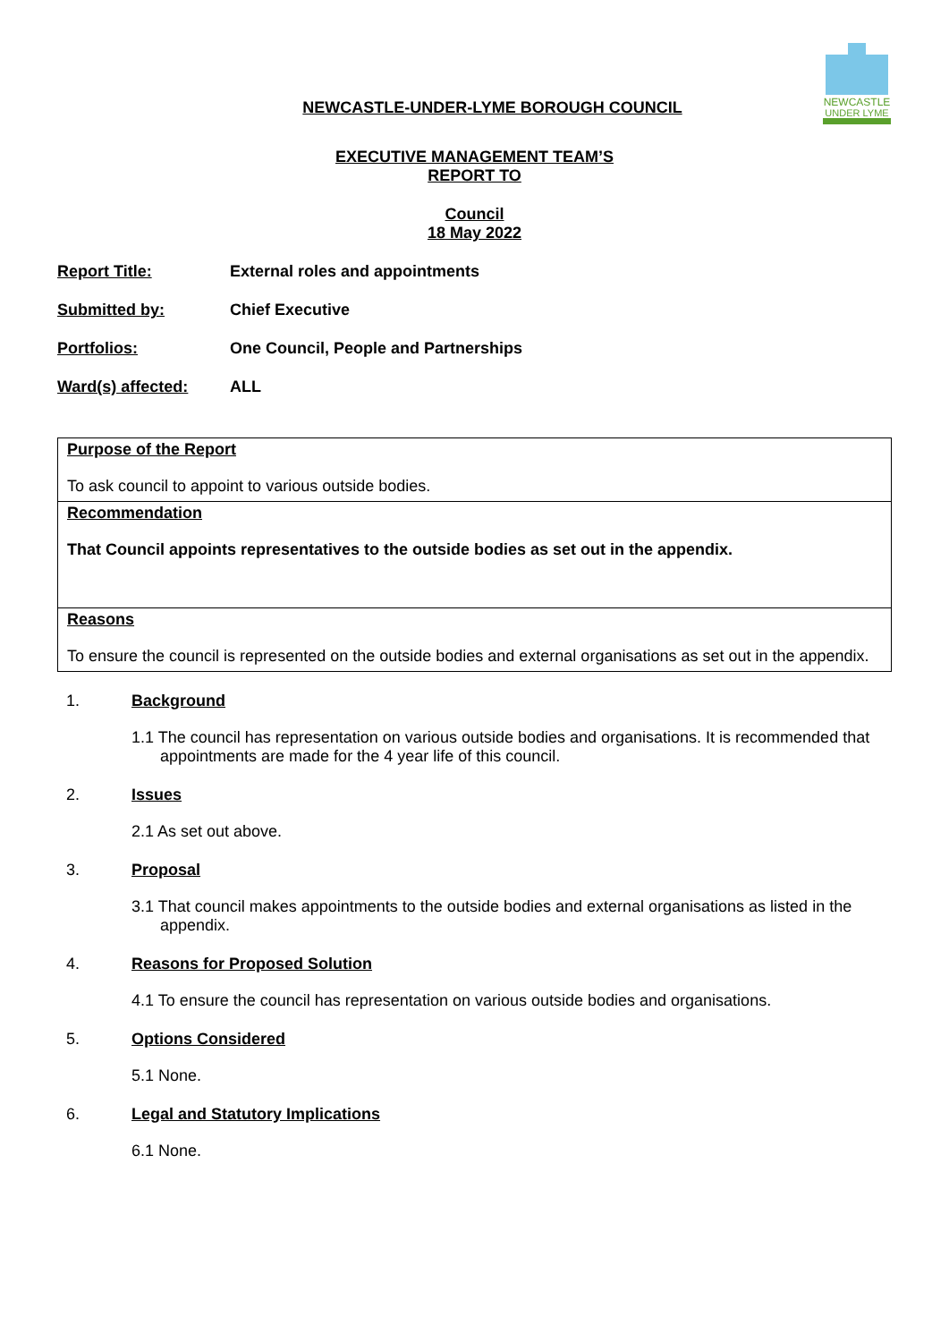NEWCASTLE
UNDER LYME
NEWCASTLE-UNDER-LYME BOROUGH COUNCIL
EXECUTIVE MANAGEMENT TEAM’S
REPORT TO
Council
18 May 2022
Report Title: External roles and appointments
Submitted by: Chief Executive
Portfolios: One Council, People and Partnerships
Ward(s) affected: ALL
| Purpose of the Report To ask council to appoint to various outside bodies. |
| Recommendation That Council appoints representatives to the outside bodies as set out in the appendix. |
| Reasons To ensure the council is represented on the outside bodies and external organisations as set out in the appendix. |
1. Background
1.1 The council has representation on various outside bodies and organisations. It is recommended that appointments are made for the 4 year life of this council.
2. Issues
2.1 As set out above.
3. Proposal
3.1 That council makes appointments to the outside bodies and external organisations as listed in the appendix.
4. Reasons for Proposed Solution
4.1 To ensure the council has representation on various outside bodies and organisations.
5. Options Considered
5.1 None.
6. Legal and Statutory Implications
6.1 None.